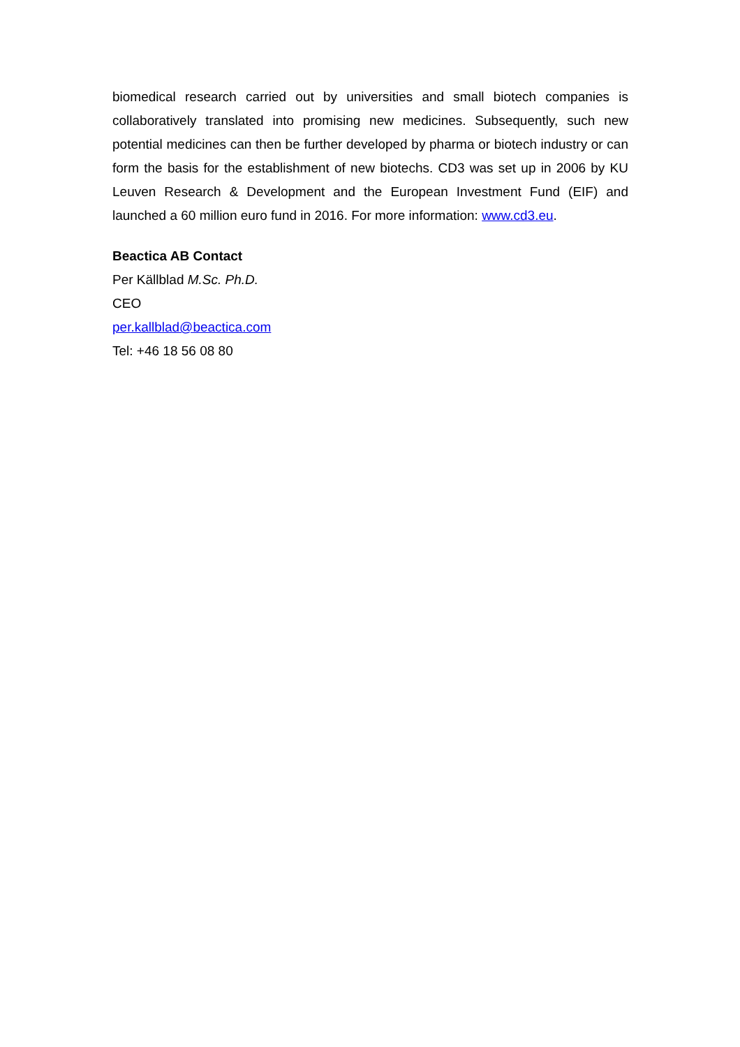biomedical research carried out by universities and small biotech companies is collaboratively translated into promising new medicines. Subsequently, such new potential medicines can then be further developed by pharma or biotech industry or can form the basis for the establishment of new biotechs. CD3 was set up in 2006 by KU Leuven Research & Development and the European Investment Fund (EIF) and launched a 60 million euro fund in 2016. For more information: www.cd3.eu.
Beactica AB Contact
Per Källblad M.Sc. Ph.D.
CEO
per.kallblad@beactica.com
Tel: +46 18 56 08 80